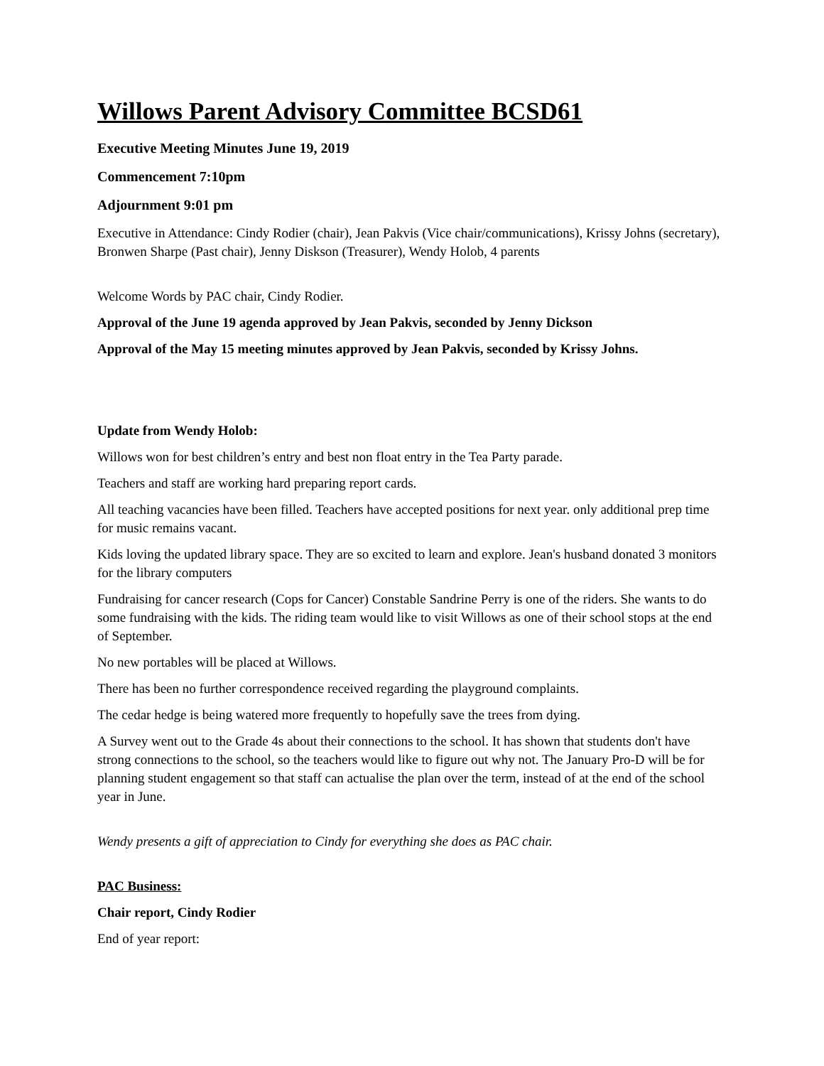Willows Parent Advisory Committee BCSD61
Executive Meeting Minutes June 19, 2019
Commencement 7:10pm
Adjournment 9:01 pm
Executive in Attendance: Cindy Rodier (chair), Jean Pakvis (Vice chair/communications), Krissy Johns (secretary), Bronwen Sharpe (Past chair), Jenny Diskson (Treasurer), Wendy Holob, 4 parents
Welcome Words by PAC chair, Cindy Rodier.
Approval of the June 19 agenda approved by Jean Pakvis, seconded by Jenny Dickson
Approval of the May 15 meeting minutes approved by Jean Pakvis, seconded by Krissy Johns.
Update from Wendy Holob:
Willows won for best children’s entry and best non float entry in the Tea Party parade.
Teachers and staff are working hard preparing report cards.
All teaching vacancies have been filled. Teachers have accepted positions for next year. only additional prep time for music remains vacant.
Kids loving the updated library space. They are so excited to learn and explore. Jean's husband donated 3 monitors for the library computers
Fundraising for cancer research (Cops for Cancer) Constable Sandrine Perry is one of the riders. She wants to do some fundraising with the kids. The riding team would like to visit Willows as one of their school stops at the end of September.
No new portables will be placed at Willows.
There has been no further correspondence received regarding the playground complaints.
The cedar hedge is being watered more frequently to hopefully save the trees from dying.
A Survey went out to the Grade 4s about their connections to the school. It has shown that students don't have strong connections to the school, so the teachers would like to figure out why not. The January Pro-D will be for planning student engagement so that staff can actualise the plan over the term, instead of at the end of the school year in June.
Wendy presents a gift of appreciation to Cindy for everything she does as PAC chair.
PAC Business:
Chair report, Cindy Rodier
End of year report: